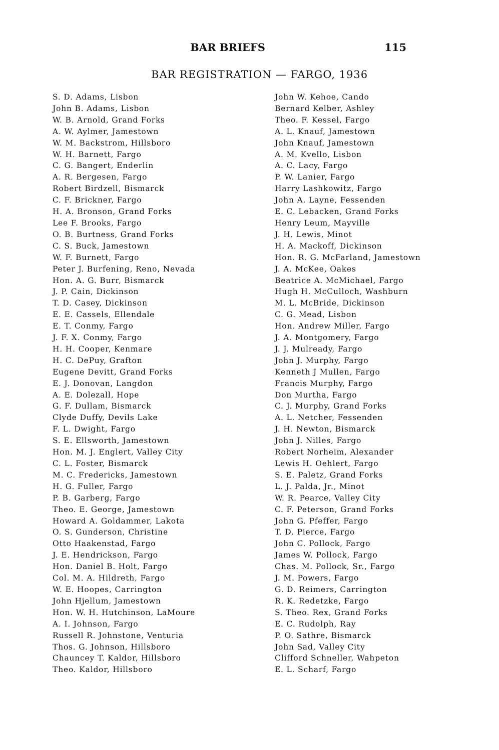BAR BRIEFS 115
BAR REGISTRATION — FARGO, 1936
S. D. Adams, Lisbon
John B. Adams, Lisbon
W. B. Arnold, Grand Forks
A. W. Aylmer, Jamestown
W. M. Backstrom, Hillsboro
W. H. Barnett, Fargo
C. G. Bangert, Enderlin
A. R. Bergesen, Fargo
Robert Birdzell, Bismarck
C. F. Brickner, Fargo
H. A. Bronson, Grand Forks
Lee F. Brooks, Fargo
O. B. Burtness, Grand Forks
C. S. Buck, Jamestown
W. F. Burnett, Fargo
Peter J. Burfening, Reno, Nevada
Hon. A. G. Burr, Bismarck
J. P. Cain, Dickinson
T. D. Casey, Dickinson
E. E. Cassels, Ellendale
E. T. Conmy, Fargo
J. F. X. Conmy, Fargo
H. H. Cooper, Kenmare
H. C. DePuy, Grafton
Eugene Devitt, Grand Forks
E. J. Donovan, Langdon
A. E. Dolezall, Hope
G. F. Dullam, Bismarck
Clyde Duffy, Devils Lake
F. L. Dwight, Fargo
S. E. Ellsworth, Jamestown
Hon. M. J. Englert, Valley City
C. L. Foster, Bismarck
M. C. Fredericks, Jamestown
H. G. Fuller, Fargo
P. B. Garberg, Fargo
Theo. E. George, Jamestown
Howard A. Goldammer, Lakota
O. S. Gunderson, Christine
Otto Haakenstad, Fargo
J. E. Hendrickson, Fargo
Hon. Daniel B. Holt, Fargo
Col. M. A. Hildreth, Fargo
W. E. Hoopes, Carrington
John Hjellum, Jamestown
Hon. W. H. Hutchinson, LaMoure
A. I. Johnson, Fargo
Russell R. Johnstone, Venturia
Thos. G. Johnson, Hillsboro
Chauncey T. Kaldor, Hillsboro
Theo. Kaldor, Hillsboro
John W. Kehoe, Cando
Bernard Kelber, Ashley
Theo. F. Kessel, Fargo
A. L. Knauf, Jamestown
John Knauf, Jamestown
A. M. Kvello, Lisbon
A. C. Lacy, Fargo
P. W. Lanier, Fargo
Harry Lashkowitz, Fargo
John A. Layne, Fessenden
E. C. Lebacken, Grand Forks
Henry Leum, Mayville
J. H. Lewis, Minot
H. A. Mackoff, Dickinson
Hon. R. G. McFarland, Jamestown
J. A. McKee, Oakes
Beatrice A. McMichael, Fargo
Hugh H. McCulloch, Washburn
M. L. McBride, Dickinson
C. G. Mead, Lisbon
Hon. Andrew Miller, Fargo
J. A. Montgomery, Fargo
J. J. Mulready, Fargo
John J. Murphy, Fargo
Kenneth J Mullen, Fargo
Francis Murphy, Fargo
Don Murtha, Fargo
C. J. Murphy, Grand Forks
A. L. Netcher, Fessenden
J. H. Newton, Bismarck
John J. Nilles, Fargo
Robert Norheim, Alexander
Lewis H. Oehlert, Fargo
S. E. Paletz, Grand Forks
L. J. Palda, Jr., Minot
W. R. Pearce, Valley City
C. F. Peterson, Grand Forks
John G. Pfeffer, Fargo
T. D. Pierce, Fargo
John C. Pollock, Fargo
James W. Pollock, Fargo
Chas. M. Pollock, Sr., Fargo
J. M. Powers, Fargo
G. D. Reimers, Carrington
R. K. Redetzke, Fargo
S. Theo. Rex, Grand Forks
E. C. Rudolph, Ray
P. O. Sathre, Bismarck
John Sad, Valley City
Clifford Schneller, Wahpeton
E. L. Scharf, Fargo